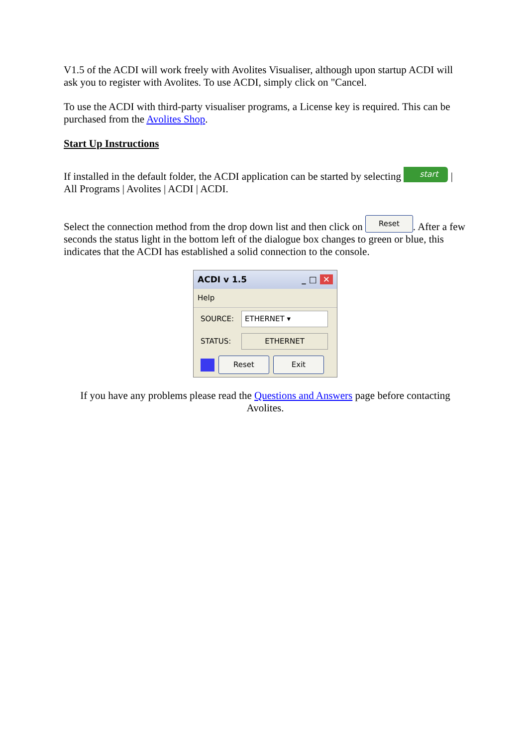V1.5 of the ACDI will work freely with Avolites Visualiser, although upon startup ACDI will ask you to register with Avolites. To use ACDI, simply click on "Cancel.
To use the ACDI with third-party visualiser programs, a License key is required. This can be purchased from the Avolites Shop.
Start Up Instructions
If installed in the default folder, the ACDI application can be started by selecting start | All Programs | Avolites | ACDI | ACDI.
Select the connection method from the drop down list and then click on Reset. After a few seconds the status light in the bottom left of the dialogue box changes to green or blue, this indicates that the ACDI has established a solid connection to the console.
ACDI v 1.5 _ □ ✕
Help
SOURCE: ETHERNET ▾
STATUS: ETHERNET
Reset Exit
If you have any problems please read the Questions and Answers page before contacting Avolites.